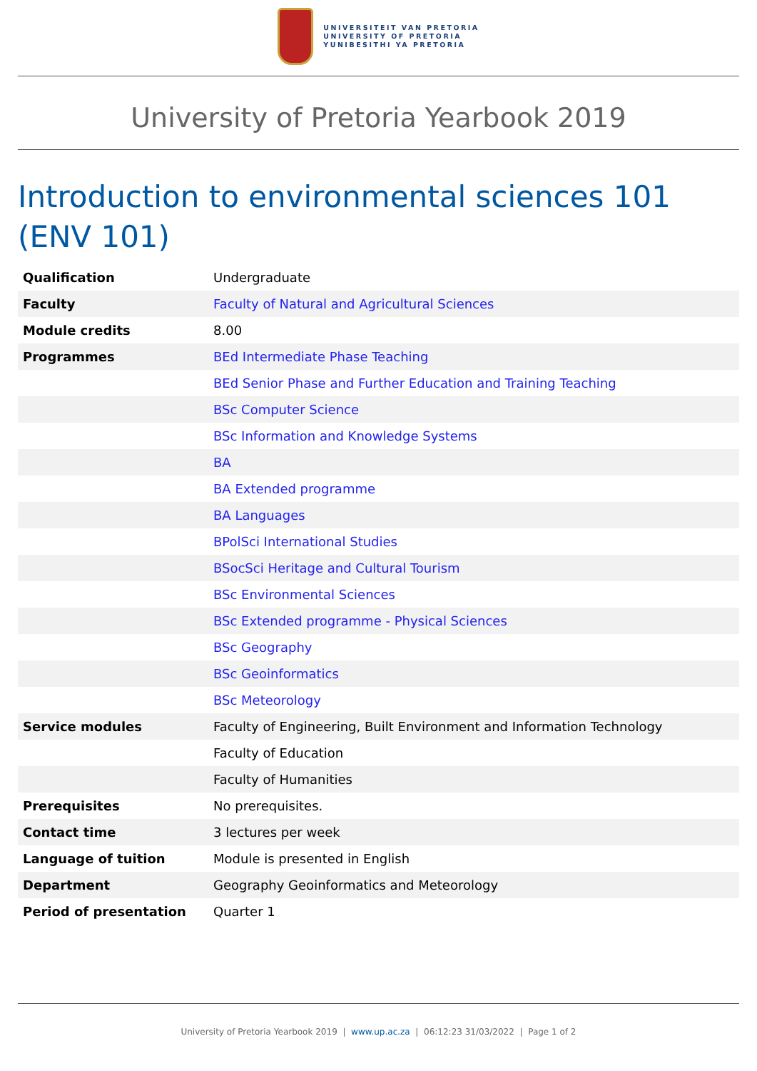UNIVERSITEIT VAN PRETORIA
UNIVERSITY OF PRETORIA
YUNIBESITHI YA PRETORIA
University of Pretoria Yearbook 2019
Introduction to environmental sciences 101 (ENV 101)
| Qualification | Undergraduate |
| Faculty | Faculty of Natural and Agricultural Sciences |
| Module credits | 8.00 |
| Programmes | BEd Intermediate Phase Teaching |
| | BEd Senior Phase and Further Education and Training Teaching |
| | BSc Computer Science |
| | BSc Information and Knowledge Systems |
| | BA |
| | BA Extended programme |
| | BA Languages |
| | BPolSci International Studies |
| | BSocSci Heritage and Cultural Tourism |
| | BSc Environmental Sciences |
| | BSc Extended programme - Physical Sciences |
| | BSc Geography |
| | BSc Geoinformatics |
| | BSc Meteorology |
| Service modules | Faculty of Engineering, Built Environment and Information Technology |
| | Faculty of Education |
| | Faculty of Humanities |
| Prerequisites | No prerequisites. |
| Contact time | 3 lectures per week |
| Language of tuition | Module is presented in English |
| Department | Geography Geoinformatics and Meteorology |
| Period of presentation | Quarter 1 |
University of Pretoria Yearbook 2019 | www.up.ac.za | 06:12:23 31/03/2022 | Page 1 of 2